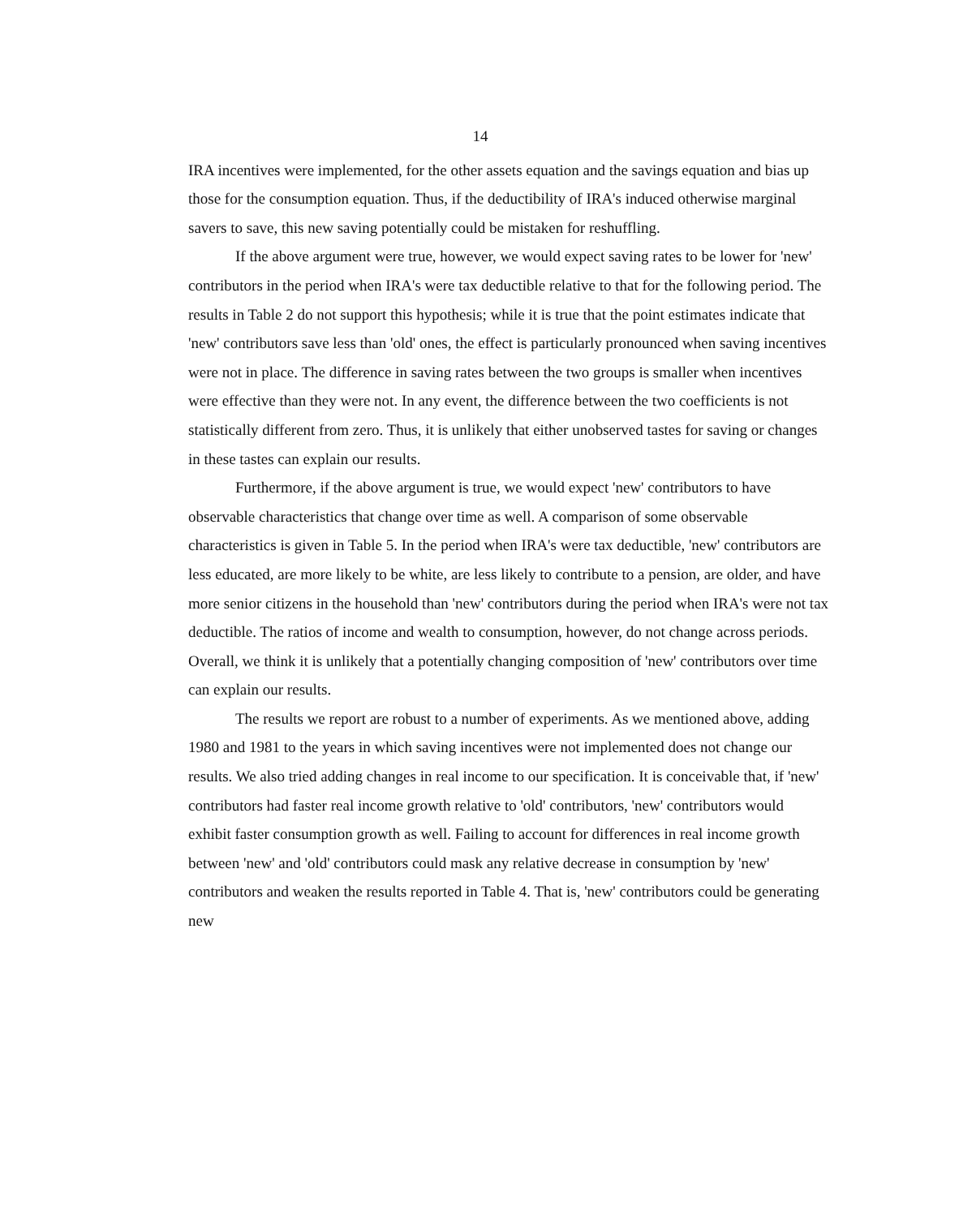14
IRA incentives were implemented, for the other assets equation and the savings equation and bias up those for the consumption equation. Thus, if the deductibility of IRA's induced otherwise marginal savers to save, this new saving potentially could be mistaken for reshuffling.
If the above argument were true, however, we would expect saving rates to be lower for 'new' contributors in the period when IRA's were tax deductible relative to that for the following period. The results in Table 2 do not support this hypothesis; while it is true that the point estimates indicate that 'new' contributors save less than 'old' ones, the effect is particularly pronounced when saving incentives were not in place. The difference in saving rates between the two groups is smaller when incentives were effective than they were not. In any event, the difference between the two coefficients is not statistically different from zero. Thus, it is unlikely that either unobserved tastes for saving or changes in these tastes can explain our results.
Furthermore, if the above argument is true, we would expect 'new' contributors to have observable characteristics that change over time as well. A comparison of some observable characteristics is given in Table 5. In the period when IRA's were tax deductible, 'new' contributors are less educated, are more likely to be white, are less likely to contribute to a pension, are older, and have more senior citizens in the household than 'new' contributors during the period when IRA's were not tax deductible. The ratios of income and wealth to consumption, however, do not change across periods. Overall, we think it is unlikely that a potentially changing composition of 'new' contributors over time can explain our results.
The results we report are robust to a number of experiments. As we mentioned above, adding 1980 and 1981 to the years in which saving incentives were not implemented does not change our results. We also tried adding changes in real income to our specification. It is conceivable that, if 'new' contributors had faster real income growth relative to 'old' contributors, 'new' contributors would exhibit faster consumption growth as well. Failing to account for differences in real income growth between 'new' and 'old' contributors could mask any relative decrease in consumption by 'new' contributors and weaken the results reported in Table 4. That is, 'new' contributors could be generating new